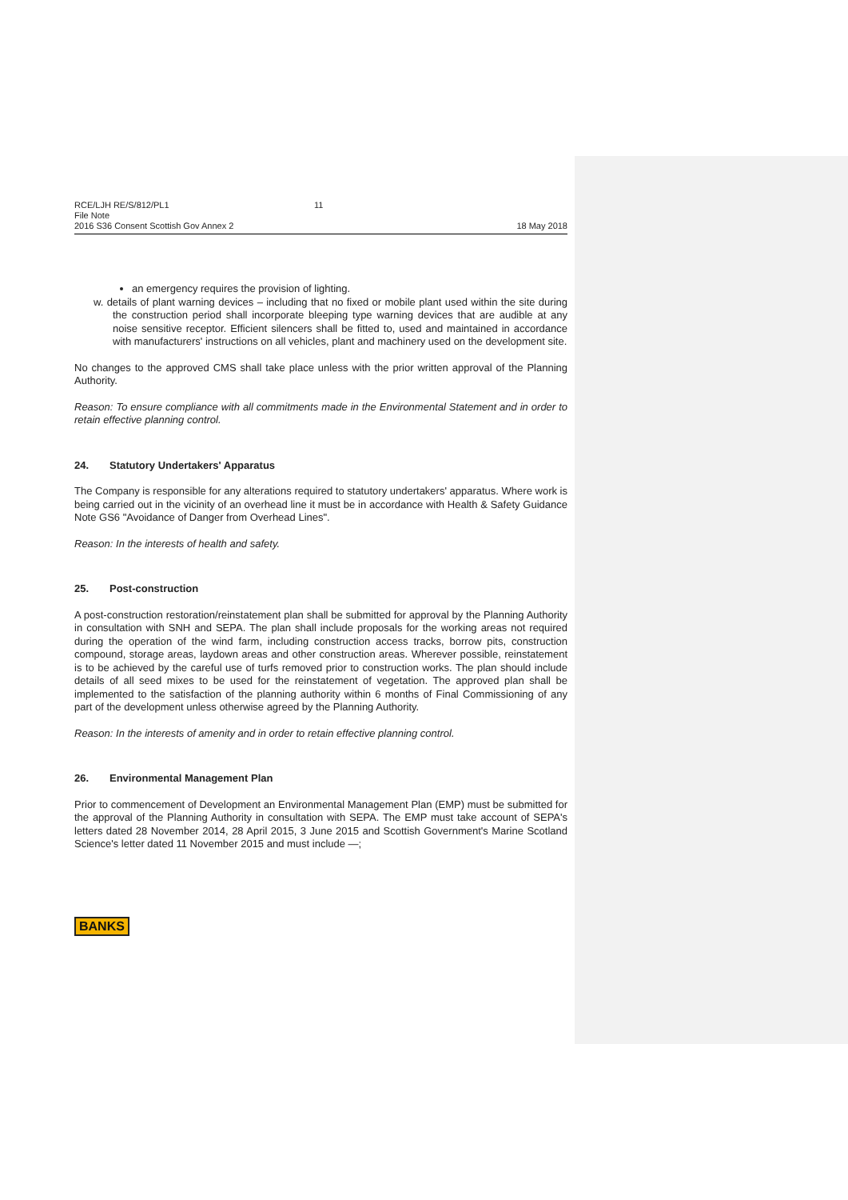RCE/LJH RE/S/812/PL1
File Note
2016 S36 Consent Scottish Gov Annex 2
11
18 May 2018
an emergency requires the provision of lighting.
w. details of plant warning devices – including that no fixed or mobile plant used within the site during the construction period shall incorporate bleeping type warning devices that are audible at any noise sensitive receptor. Efficient silencers shall be fitted to, used and maintained in accordance with manufacturers' instructions on all vehicles, plant and machinery used on the development site.
No changes to the approved CMS shall take place unless with the prior written approval of the Planning Authority.
Reason: To ensure compliance with all commitments made in the Environmental Statement and in order to retain effective planning control.
24. Statutory Undertakers' Apparatus
The Company is responsible for any alterations required to statutory undertakers' apparatus. Where work is being carried out in the vicinity of an overhead line it must be in accordance with Health & Safety Guidance Note GS6 "Avoidance of Danger from Overhead Lines".
Reason: In the interests of health and safety.
25. Post-construction
A post-construction restoration/reinstatement plan shall be submitted for approval by the Planning Authority in consultation with SNH and SEPA. The plan shall include proposals for the working areas not required during the operation of the wind farm, including construction access tracks, borrow pits, construction compound, storage areas, laydown areas and other construction areas. Wherever possible, reinstatement is to be achieved by the careful use of turfs removed prior to construction works. The plan should include details of all seed mixes to be used for the reinstatement of vegetation. The approved plan shall be implemented to the satisfaction of the planning authority within 6 months of Final Commissioning of any part of the development unless otherwise agreed by the Planning Authority.
Reason: In the interests of amenity and in order to retain effective planning control.
26. Environmental Management Plan
Prior to commencement of Development an Environmental Management Plan (EMP) must be submitted for the approval of the Planning Authority in consultation with SEPA. The EMP must take account of SEPA's letters dated 28 November 2014, 28 April 2015, 3 June 2015 and Scottish Government's Marine Scotland Science's letter dated 11 November 2015 and must include —;
BANKS